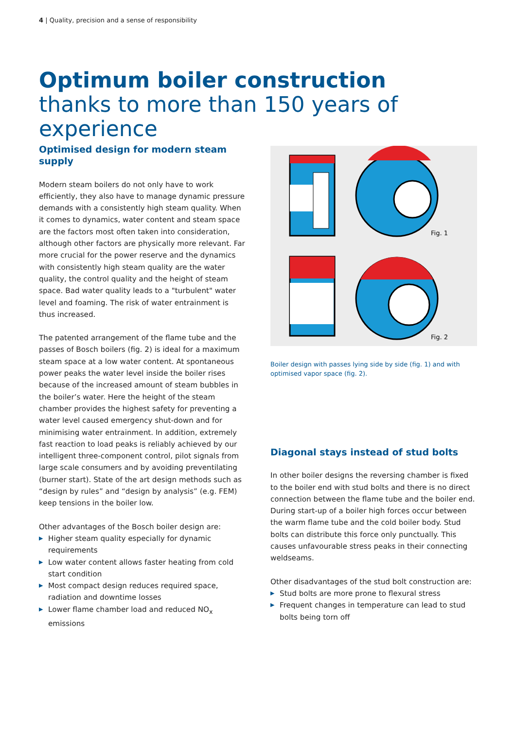4 | Quality, precision and a sense of responsibility
Optimum boiler construction
thanks to more than 150 years of experience
Optimised design for modern steam supply
Modern steam boilers do not only have to work efficiently, they also have to manage dynamic pressure demands with a consistently high steam quality. When it comes to dynamics, water content and steam space are the factors most often taken into consideration, although other factors are physically more relevant. Far more crucial for the power reserve and the dynamics with consistently high steam quality are the water quality, the control quality and the height of steam space. Bad water quality leads to a "turbulent" water level and foaming. The risk of water entrainment is thus increased.
The patented arrangement of the flame tube and the passes of Bosch boilers (fig. 2) is ideal for a maximum steam space at a low water content. At spontaneous power peaks the water level inside the boiler rises because of the increased amount of steam bubbles in the boiler’s water. Here the height of the steam chamber provides the highest safety for preventing a water level caused emergency shut-down and for minimising water entrainment. In addition, extremely fast reaction to load peaks is reliably achieved by our intelligent three-component control, pilot signals from large scale consumers and by avoiding preventilating (burner start). State of the art design methods such as “design by rules” and “design by analysis” (e.g. FEM) keep tensions in the boiler low.
Other advantages of the Bosch boiler design are:
▶ Higher steam quality especially for dynamic requirements
▶ Low water content allows faster heating from cold start condition
▶ Most compact design reduces required space, radiation and downtime losses
▶ Lower flame chamber load and reduced NO<sub>x</sub> emissions
Fig. 1
Fig. 2
Boiler design with passes lying side by side (fig. 1) and with optimised vapor space (fig. 2).
Diagonal stays instead of stud bolts
In other boiler designs the reversing chamber is fixed to the boiler end with stud bolts and there is no direct connection between the flame tube and the boiler end. During start-up of a boiler high forces occur between the warm flame tube and the cold boiler body. Stud bolts can distribute this force only punctually. This causes unfavourable stress peaks in their connecting weldseams.
Other disadvantages of the stud bolt construction are:
▶ Stud bolts are more prone to flexural stress
▶ Frequent changes in temperature can lead to stud bolts being torn off